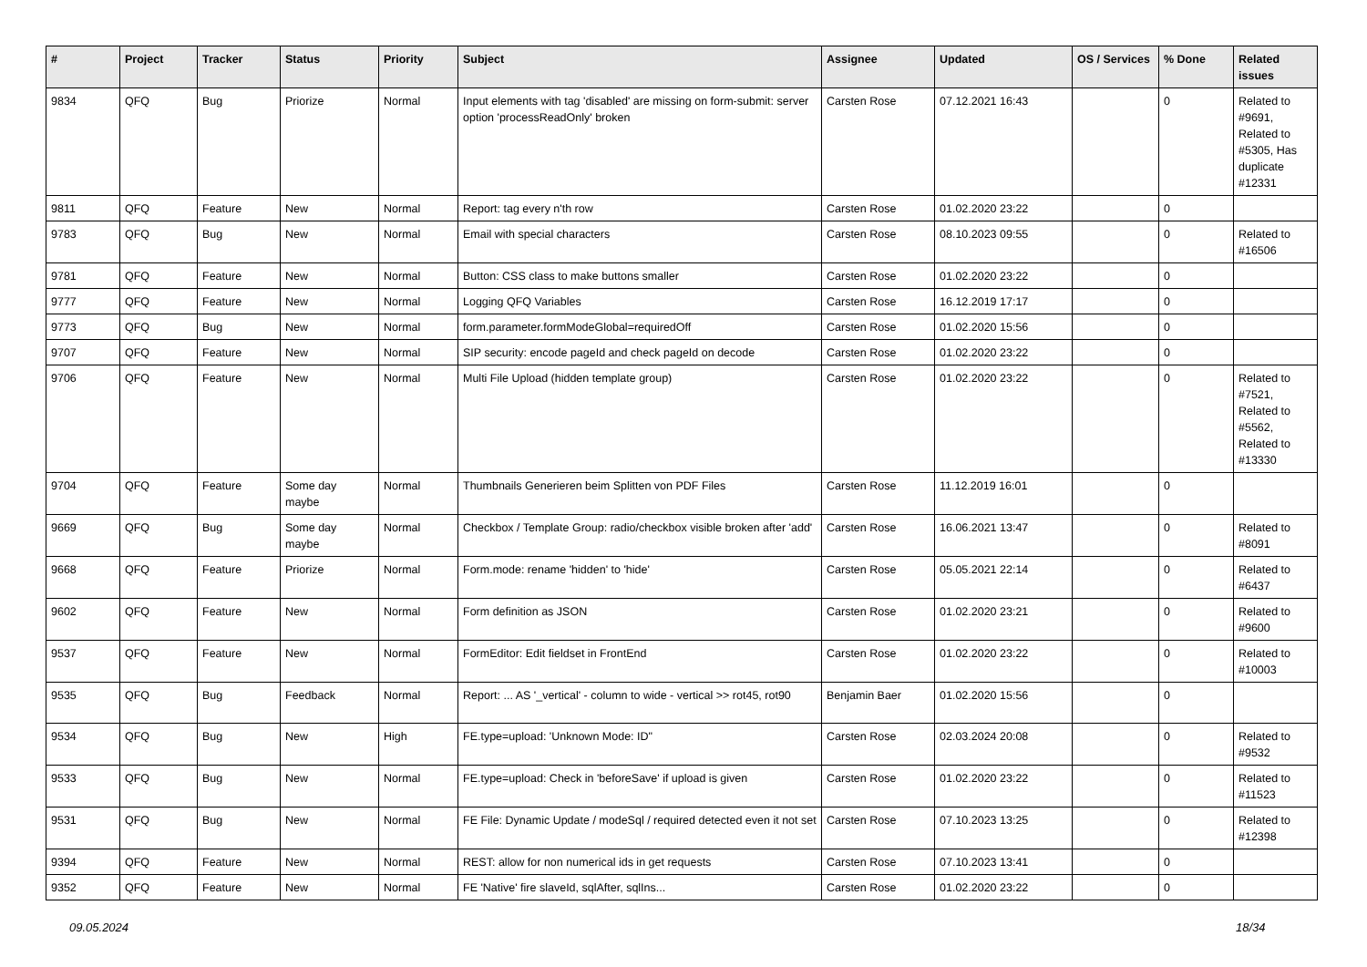| # | Project | Tracker | Status | Priority | Subject | Assignee | Updated | OS / Services | % Done | Related issues |
| --- | --- | --- | --- | --- | --- | --- | --- | --- | --- | --- |
| 9834 | QFQ | Bug | Priorize | Normal | Input elements with tag 'disabled' are missing on form-submit: server option 'processReadOnly' broken | Carsten Rose | 07.12.2021 16:43 | | 0 | Related to #9691, Related to #5305, Has duplicate #12331 |
| 9811 | QFQ | Feature | New | Normal | Report: tag every n'th row | Carsten Rose | 01.02.2020 23:22 | | 0 | |
| 9783 | QFQ | Bug | New | Normal | Email with special characters | Carsten Rose | 08.10.2023 09:55 | | 0 | Related to #16506 |
| 9781 | QFQ | Feature | New | Normal | Button: CSS class to make buttons smaller | Carsten Rose | 01.02.2020 23:22 | | 0 | |
| 9777 | QFQ | Feature | New | Normal | Logging QFQ Variables | Carsten Rose | 16.12.2019 17:17 | | 0 | |
| 9773 | QFQ | Bug | New | Normal | form.parameter.formModeGlobal=requiredOff | Carsten Rose | 01.02.2020 15:56 | | 0 | |
| 9707 | QFQ | Feature | New | Normal | SIP security: encode pageId and check pageId on decode | Carsten Rose | 01.02.2020 23:22 | | 0 | |
| 9706 | QFQ | Feature | New | Normal | Multi File Upload (hidden template group) | Carsten Rose | 01.02.2020 23:22 | | 0 | Related to #7521, Related to #5562, Related to #13330 |
| 9704 | QFQ | Feature | Some day maybe | Normal | Thumbnails Generieren beim Splitten von PDF Files | Carsten Rose | 11.12.2019 16:01 | | 0 | |
| 9669 | QFQ | Bug | Some day maybe | Normal | Checkbox / Template Group: radio/checkbox visible broken after 'add' | Carsten Rose | 16.06.2021 13:47 | | 0 | Related to #8091 |
| 9668 | QFQ | Feature | Priorize | Normal | Form.mode: rename 'hidden' to 'hide' | Carsten Rose | 05.05.2021 22:14 | | 0 | Related to #6437 |
| 9602 | QFQ | Feature | New | Normal | Form definition as JSON | Carsten Rose | 01.02.2020 23:21 | | 0 | Related to #9600 |
| 9537 | QFQ | Feature | New | Normal | FormEditor: Edit fieldset in FrontEnd | Carsten Rose | 01.02.2020 23:22 | | 0 | Related to #10003 |
| 9535 | QFQ | Bug | Feedback | Normal | Report: ... AS '_vertical' - column to wide - vertical >> rot45, rot90 | Benjamin Baer | 01.02.2020 15:56 | | 0 | |
| 9534 | QFQ | Bug | New | High | FE.type=upload: 'Unknown Mode: ID" | Carsten Rose | 02.03.2024 20:08 | | 0 | Related to #9532 |
| 9533 | QFQ | Bug | New | Normal | FE.type=upload: Check in 'beforeSave' if upload is given | Carsten Rose | 01.02.2020 23:22 | | 0 | Related to #11523 |
| 9531 | QFQ | Bug | New | Normal | FE File: Dynamic Update / modeSql / required detected even it not set | Carsten Rose | 07.10.2023 13:25 | | 0 | Related to #12398 |
| 9394 | QFQ | Feature | New | Normal | REST: allow for non numerical ids in get requests | Carsten Rose | 07.10.2023 13:41 | | 0 | |
| 9352 | QFQ | Feature | New | Normal | FE 'Native' fire slaveId, sqlAfter, sqlIns... | Carsten Rose | 01.02.2020 23:22 | | 0 | |
09.05.2024 18/34